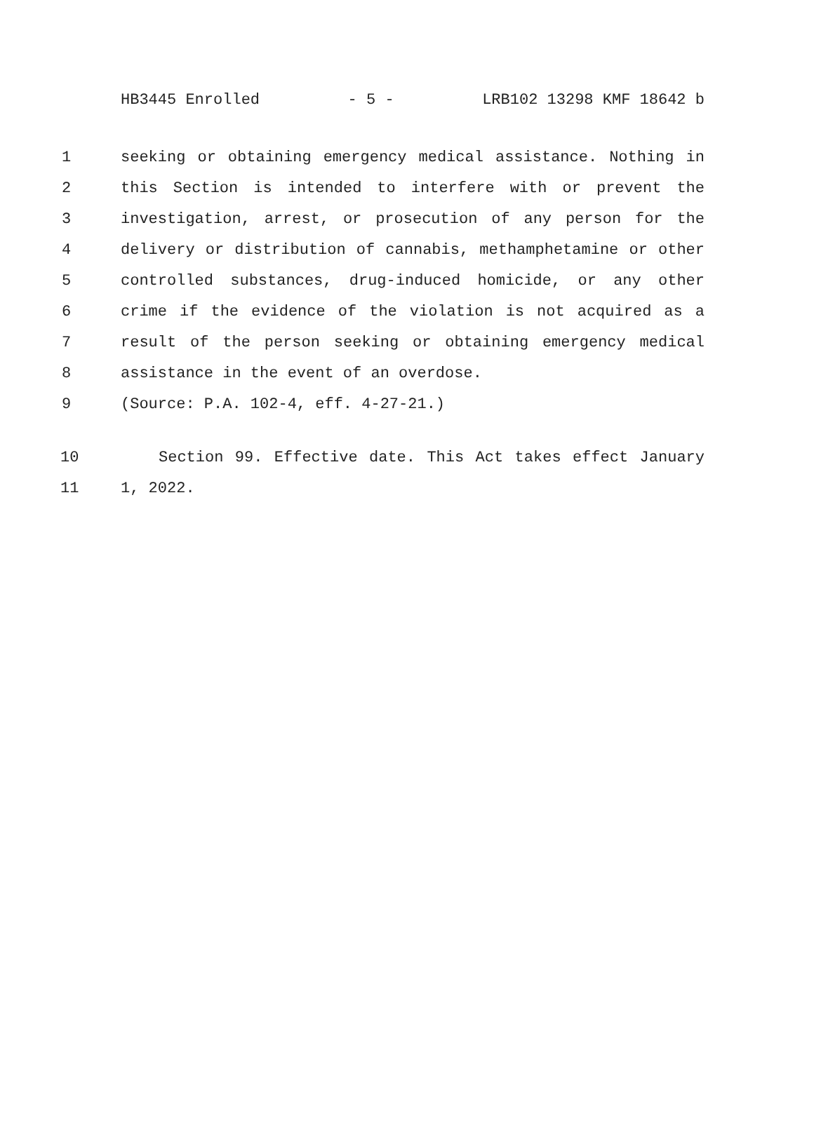HB3445 Enrolled - 5 - LRB102 13298 KMF 18642 b
1 seeking or obtaining emergency medical assistance. Nothing in
2 this Section is intended to interfere with or prevent the
3 investigation, arrest, or prosecution of any person for the
4 delivery or distribution of cannabis, methamphetamine or other
5 controlled substances, drug-induced homicide, or any other
6 crime if the evidence of the violation is not acquired as a
7 result of the person seeking or obtaining emergency medical
8 assistance in the event of an overdose.
9 (Source: P.A. 102-4, eff. 4-27-21.)
10 Section 99. Effective date. This Act takes effect January
11 1, 2022.